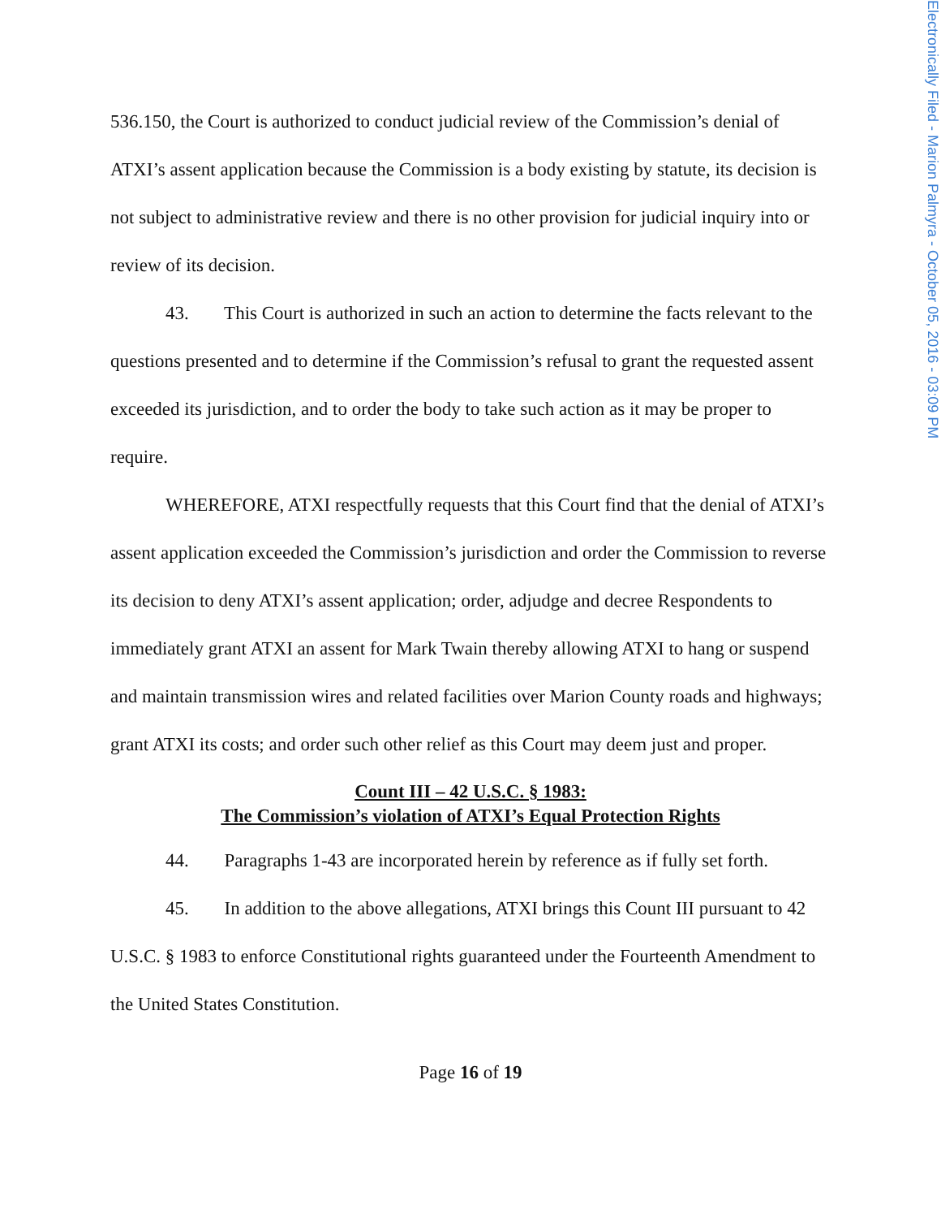Electronically Filed - Marion Palmyra - October 05, 2016 - 03:09 PM
536.150, the Court is authorized to conduct judicial review of the Commission’s denial of ATXI’s assent application because the Commission is a body existing by statute, its decision is not subject to administrative review and there is no other provision for judicial inquiry into or review of its decision.
43. This Court is authorized in such an action to determine the facts relevant to the questions presented and to determine if the Commission’s refusal to grant the requested assent exceeded its jurisdiction, and to order the body to take such action as it may be proper to require.
WHEREFORE, ATXI respectfully requests that this Court find that the denial of ATXI’s assent application exceeded the Commission’s jurisdiction and order the Commission to reverse its decision to deny ATXI’s assent application; order, adjudge and decree Respondents to immediately grant ATXI an assent for Mark Twain thereby allowing ATXI to hang or suspend and maintain transmission wires and related facilities over Marion County roads and highways; grant ATXI its costs; and order such other relief as this Court may deem just and proper.
Count III – 42 U.S.C. § 1983:
The Commission’s violation of ATXI’s Equal Protection Rights
44. Paragraphs 1-43 are incorporated herein by reference as if fully set forth.
45. In addition to the above allegations, ATXI brings this Count III pursuant to 42 U.S.C. § 1983 to enforce Constitutional rights guaranteed under the Fourteenth Amendment to the United States Constitution.
Page 16 of 19